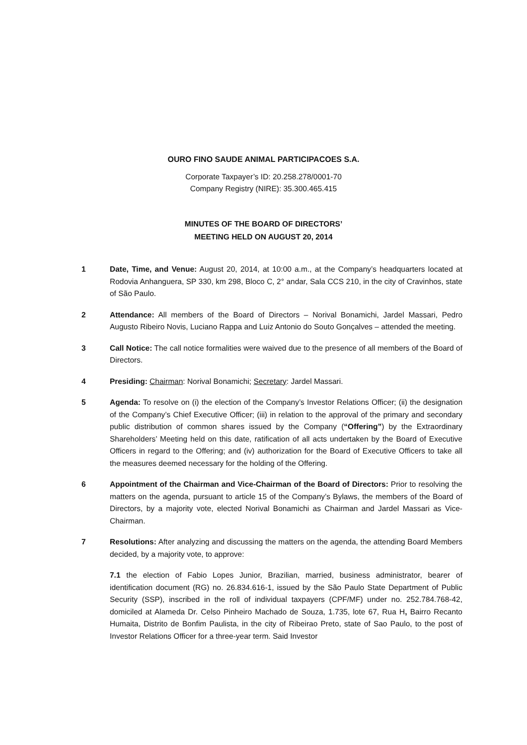OURO FINO SAUDE ANIMAL PARTICIPACOES S.A.
Corporate Taxpayer’s ID: 20.258.278/0001-70
Company Registry (NIRE): 35.300.465.415
MINUTES OF THE BOARD OF DIRECTORS’
MEETING HELD ON AUGUST 20, 2014
1 Date, Time, and Venue: August 20, 2014, at 10:00 a.m., at the Company’s headquarters located at Rodovia Anhanguera, SP 330, km 298, Bloco C, 2° andar, Sala CCS 210, in the city of Cravinhos, state of São Paulo.
2 Attendance: All members of the Board of Directors – Norival Bonamichi, Jardel Massari, Pedro Augusto Ribeiro Novis, Luciano Rappa and Luiz Antonio do Souto Gonçalves – attended the meeting.
3 Call Notice: The call notice formalities were waived due to the presence of all members of the Board of Directors.
4 Presiding: Chairman: Norival Bonamichi; Secretary: Jardel Massari.
5 Agenda: To resolve on (i) the election of the Company’s Investor Relations Officer; (ii) the designation of the Company’s Chief Executive Officer; (iii) in relation to the approval of the primary and secondary public distribution of common shares issued by the Company (“Offering”) by the Extraordinary Shareholders’ Meeting held on this date, ratification of all acts undertaken by the Board of Executive Officers in regard to the Offering; and (iv) authorization for the Board of Executive Officers to take all the measures deemed necessary for the holding of the Offering.
6 Appointment of the Chairman and Vice-Chairman of the Board of Directors: Prior to resolving the matters on the agenda, pursuant to article 15 of the Company’s Bylaws, the members of the Board of Directors, by a majority vote, elected Norival Bonamichi as Chairman and Jardel Massari as Vice-Chairman.
7 Resolutions: After analyzing and discussing the matters on the agenda, the attending Board Members decided, by a majority vote, to approve:
7.1 the election of Fabio Lopes Junior, Brazilian, married, business administrator, bearer of identification document (RG) no. 26.834.616-1, issued by the São Paulo State Department of Public Security (SSP), inscribed in the roll of individual taxpayers (CPF/MF) under no. 252.784.768-42, domiciled at Alameda Dr. Celso Pinheiro Machado de Souza, 1.735, lote 67, Rua H, Bairro Recanto Humaita, Distrito de Bonfim Paulista, in the city of Ribeirao Preto, state of Sao Paulo, to the post of Investor Relations Officer for a three-year term. Said Investor